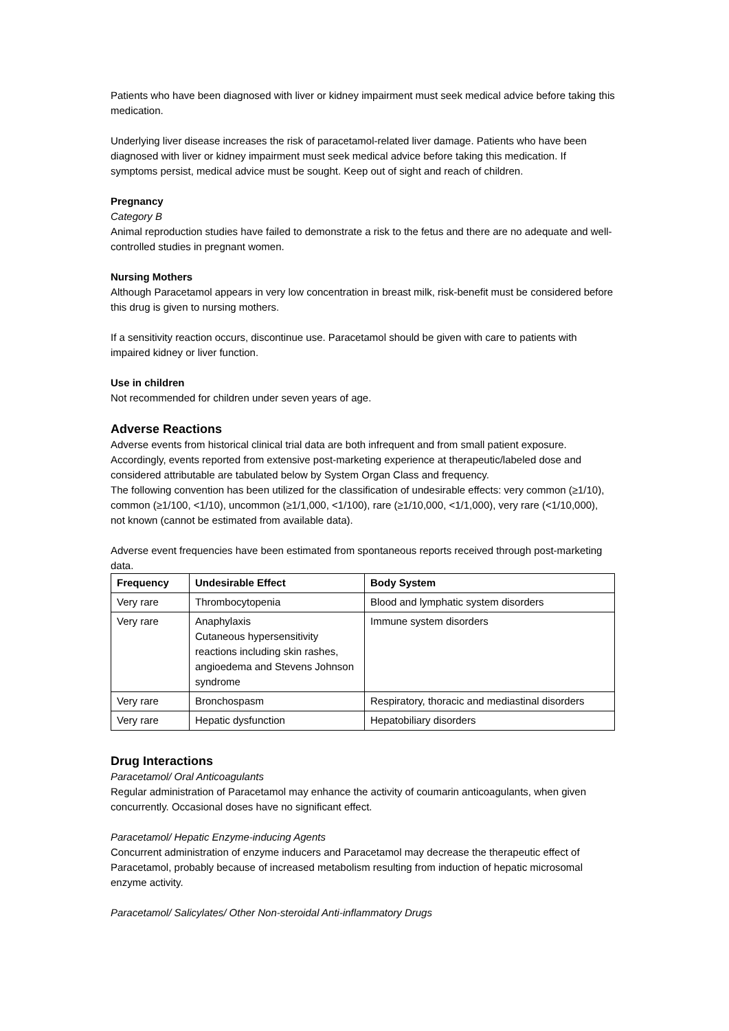Patients who have been diagnosed with liver or kidney impairment must seek medical advice before taking this medication.
Underlying liver disease increases the risk of paracetamol-related liver damage. Patients who have been diagnosed with liver or kidney impairment must seek medical advice before taking this medication. If symptoms persist, medical advice must be sought. Keep out of sight and reach of children.
Pregnancy
Category B
Animal reproduction studies have failed to demonstrate a risk to the fetus and there are no adequate and well-controlled studies in pregnant women.
Nursing Mothers
Although Paracetamol appears in very low concentration in breast milk, risk-benefit must be considered before this drug is given to nursing mothers.
If a sensitivity reaction occurs, discontinue use. Paracetamol should be given with care to patients with impaired kidney or liver function.
Use in children
Not recommended for children under seven years of age.
Adverse Reactions
Adverse events from historical clinical trial data are both infrequent and from small patient exposure. Accordingly, events reported from extensive post-marketing experience at therapeutic/labeled dose and considered attributable are tabulated below by System Organ Class and frequency.
The following convention has been utilized for the classification of undesirable effects: very common (≥1/10), common (≥1/100, <1/10), uncommon (≥1/1,000, <1/100), rare (≥1/10,000, <1/1,000), very rare (<1/10,000), not known (cannot be estimated from available data).
Adverse event frequencies have been estimated from spontaneous reports received through post-marketing data.
| Frequency | Undesirable Effect | Body System |
| --- | --- | --- |
| Very rare | Thrombocytopenia | Blood and lymphatic system disorders |
| Very rare | Anaphylaxis Cutaneous hypersensitivity reactions including skin rashes, angioedema and Stevens Johnson syndrome | Immune system disorders |
| Very rare | Bronchospasm | Respiratory, thoracic and mediastinal disorders |
| Very rare | Hepatic dysfunction | Hepatobiliary disorders |
Drug Interactions
Paracetamol/ Oral Anticoagulants
Regular administration of Paracetamol may enhance the activity of coumarin anticoagulants, when given concurrently. Occasional doses have no significant effect.
Paracetamol/ Hepatic Enzyme-inducing Agents
Concurrent administration of enzyme inducers and Paracetamol may decrease the therapeutic effect of Paracetamol, probably because of increased metabolism resulting from induction of hepatic microsomal enzyme activity.
Paracetamol/ Salicylates/ Other Non-steroidal Anti-inflammatory Drugs